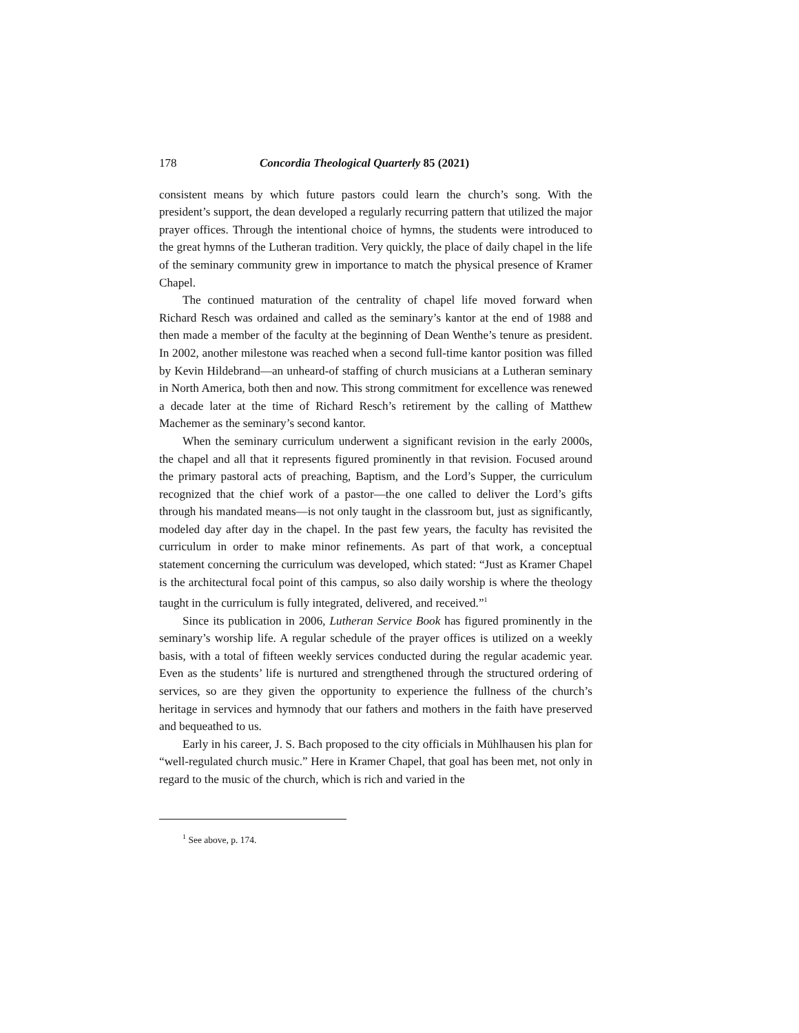178 Concordia Theological Quarterly 85 (2021)
consistent means by which future pastors could learn the church’s song. With the president’s support, the dean developed a regularly recurring pattern that utilized the major prayer offices. Through the intentional choice of hymns, the students were introduced to the great hymns of the Lutheran tradition. Very quickly, the place of daily chapel in the life of the seminary community grew in importance to match the physical presence of Kramer Chapel.
The continued maturation of the centrality of chapel life moved forward when Richard Resch was ordained and called as the seminary’s kantor at the end of 1988 and then made a member of the faculty at the beginning of Dean Wenthe’s tenure as president. In 2002, another milestone was reached when a second full-time kantor position was filled by Kevin Hildebrand—an unheard-of staffing of church musicians at a Lutheran seminary in North America, both then and now. This strong commitment for excellence was renewed a decade later at the time of Richard Resch’s retirement by the calling of Matthew Machemer as the seminary’s second kantor.
When the seminary curriculum underwent a significant revision in the early 2000s, the chapel and all that it represents figured prominently in that revision. Focused around the primary pastoral acts of preaching, Baptism, and the Lord’s Supper, the curriculum recognized that the chief work of a pastor—the one called to deliver the Lord’s gifts through his mandated means—is not only taught in the classroom but, just as significantly, modeled day after day in the chapel. In the past few years, the faculty has revisited the curriculum in order to make minor refinements. As part of that work, a conceptual statement concerning the curriculum was developed, which stated: “Just as Kramer Chapel is the architectural focal point of this campus, so also daily worship is where the theology taught in the curriculum is fully integrated, delivered, and received.”<sup>1</sup>
Since its publication in 2006, Lutheran Service Book has figured prominently in the seminary’s worship life. A regular schedule of the prayer offices is utilized on a weekly basis, with a total of fifteen weekly services conducted during the regular academic year. Even as the students’ life is nurtured and strengthened through the structured ordering of services, so are they given the opportunity to experience the fullness of the church’s heritage in services and hymnody that our fathers and mothers in the faith have preserved and bequeathed to us.
Early in his career, J. S. Bach proposed to the city officials in Mühlhausen his plan for “well-regulated church music.” Here in Kramer Chapel, that goal has been met, not only in regard to the music of the church, which is rich and varied in the
<sup>1</sup> See above, p. 174.